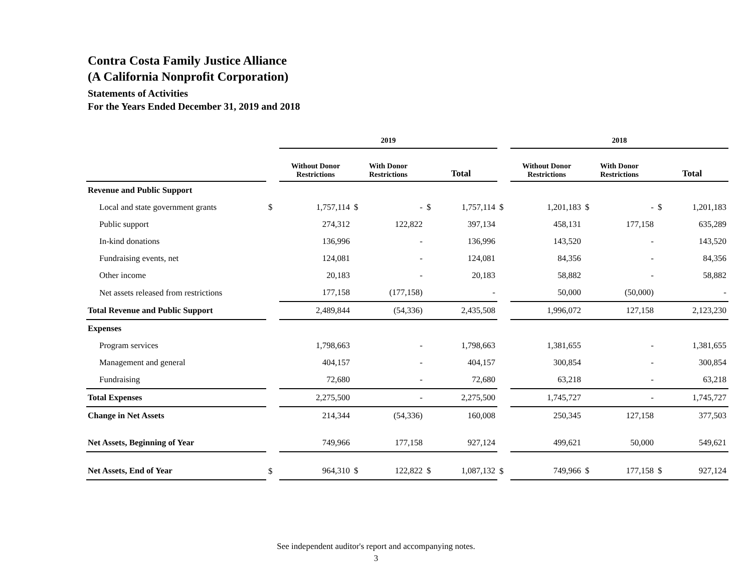Contra Costa Family Justice Alliance
(A California Nonprofit Corporation)
Statements of Activities
For the Years Ended December 31, 2019 and 2018
| | | 2019 | | | | | | | 2018 | | | | | |
| --- | --- | --- | --- | --- | --- | --- | --- | --- | --- | --- | --- | --- | --- | --- |
| | | Without Donor Restrictions | | With Donor Restrictions | | Total | | | Without Donor Restrictions | | With Donor Restrictions | | Total | |
| Revenue and Public Support | | | | | | | | | | | | | | |
| Local and state government grants | $ | | 1,757,114 | $ | - | $ | 1,757,114 | $ | | 1,201,183 | $ | - | $ | 1,201,183 |
| Public support | | | 274,312 | | 122,822 | | 397,134 | | | 458,131 | | 177,158 | | 635,289 |
| In-kind donations | | | 136,996 | | - | | 136,996 | | | 143,520 | | - | | 143,520 |
| Fundraising events, net | | | 124,081 | | - | | 124,081 | | | 84,356 | | - | | 84,356 |
| Other income | | | 20,183 | | - | | 20,183 | | | 58,882 | | - | | 58,882 |
| Net assets released from restrictions | | | 177,158 | | (177,158) | | - | | | 50,000 | | (50,000) | | - |
| Total Revenue and Public Support | | | 2,489,844 | | (54,336) | | 2,435,508 | | | 1,996,072 | | 127,158 | | 2,123,230 |
| Expenses | | | | | | | | | | | | | | |
| Program services | | | 1,798,663 | | - | | 1,798,663 | | | 1,381,655 | | - | | 1,381,655 |
| Management and general | | | 404,157 | | - | | 404,157 | | | 300,854 | | - | | 300,854 |
| Fundraising | | | 72,680 | | - | | 72,680 | | | 63,218 | | - | | 63,218 |
| Total Expenses | | | 2,275,500 | | - | | 2,275,500 | | | 1,745,727 | | - | | 1,745,727 |
| Change in Net Assets | | | 214,344 | | (54,336) | | 160,008 | | | 250,345 | | 127,158 | | 377,503 |
| Net Assets, Beginning of Year | | | 749,966 | | 177,158 | | 927,124 | | | 499,621 | | 50,000 | | 549,621 |
| Net Assets, End of Year | $ | | 964,310 | $ | 122,822 | $ | 1,087,132 | $ | | 749,966 | $ | 177,158 | $ | 927,124 |
See independent auditor's report and accompanying notes.
3